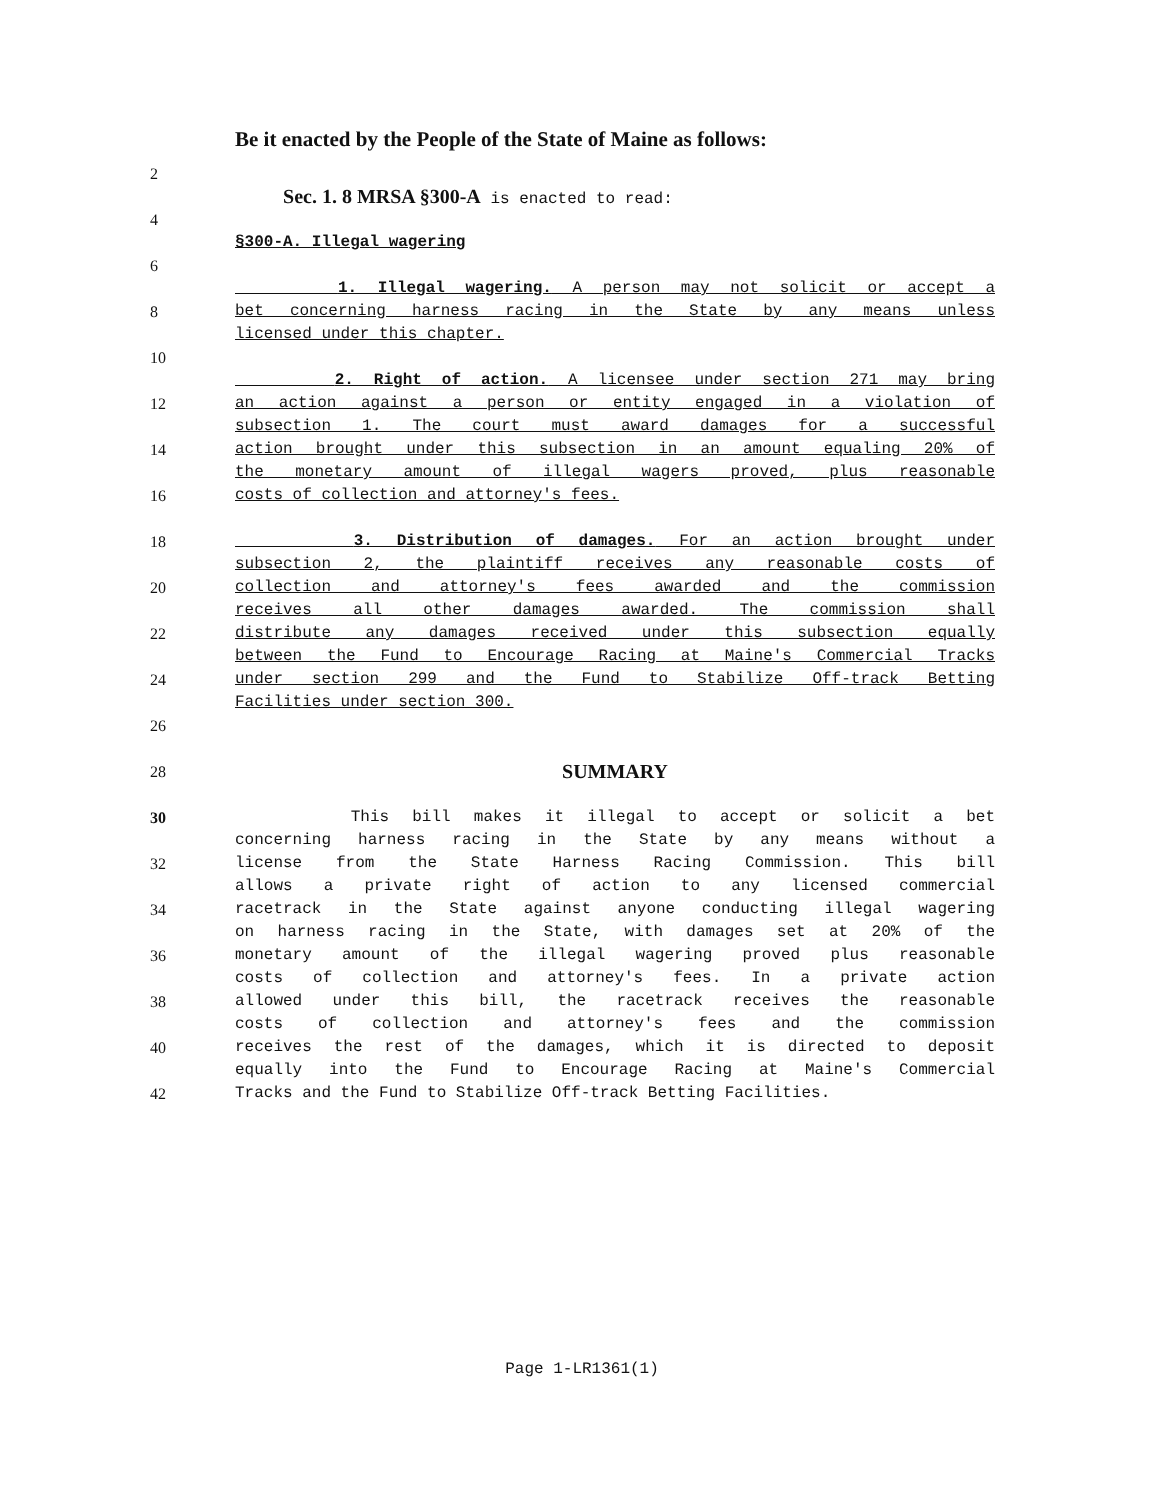Be it enacted by the People of the State of Maine as follows:
2
Sec. 1. 8 MRSA §300-A is enacted to read:
4
§300-A. Illegal wagering
6
1. Illegal wagering. A person may not solicit or accept a
8 bet concerning harness racing in the State by any means unless
licensed under this chapter.
10
2. Right of action. A licensee under section 271 may bring
12 an action against a person or entity engaged in a violation of
subsection 1. The court must award damages for a successful
14 action brought under this subsection in an amount equaling 20% of
the monetary amount of illegal wagers proved, plus reasonable
16 costs of collection and attorney's fees.
18 3. Distribution of damages. For an action brought under
subsection 2, the plaintiff receives any reasonable costs of
20 collection and attorney's fees awarded and the commission
receives all other damages awarded. The commission shall
22 distribute any damages received under this subsection equally
between the Fund to Encourage Racing at Maine's Commercial Tracks
24 under section 299 and the Fund to Stabilize Off-track Betting
Facilities under section 300.
26
28 SUMMARY
30 This bill makes it illegal to accept or solicit a bet
concerning harness racing in the State by any means without a
32 license from the State Harness Racing Commission. This bill
allows a private right of action to any licensed commercial
34 racetrack in the State against anyone conducting illegal wagering
on harness racing in the State, with damages set at 20% of the
36 monetary amount of the illegal wagering proved plus reasonable
costs of collection and attorney's fees. In a private action
38 allowed under this bill, the racetrack receives the reasonable
costs of collection and attorney's fees and the commission
40 receives the rest of the damages, which it is directed to deposit
equally into the Fund to Encourage Racing at Maine's Commercial
42 Tracks and the Fund to Stabilize Off-track Betting Facilities.
Page 1-LR1361(1)